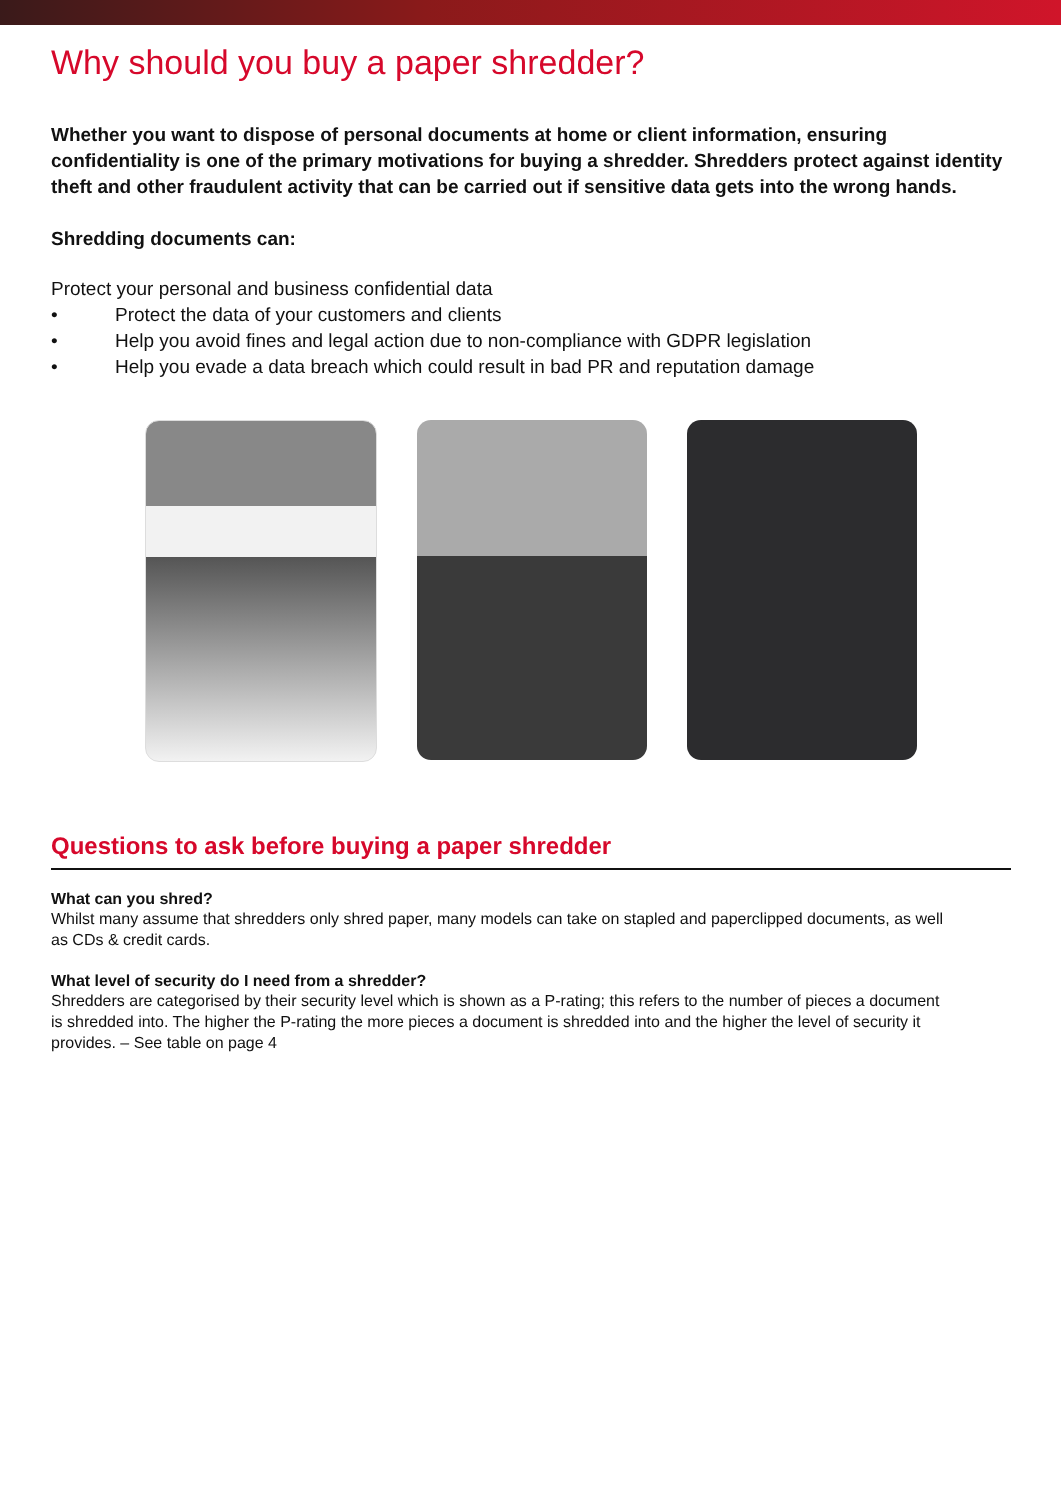Why should you buy a paper shredder?
Whether you want to dispose of personal documents at home or client information, ensuring confidentiality is one of the primary motivations for buying a shredder. Shredders protect against identity theft and other fraudulent activity that can be carried out if sensitive data gets into the wrong hands.
Shredding documents can:
Protect your personal and business confidential data
• Protect the data of your customers and clients
• Help you avoid fines and legal action due to non-compliance with GDPR legislation
• Help you evade a data breach which could result in bad PR and reputation damage
Questions to ask before buying a paper shredder
What can you shred?
Whilst many assume that shredders only shred paper, many models can take on stapled and paperclipped documents, as well as CDs & credit cards.
What level of security do I need from a shredder?
Shredders are categorised by their security level which is shown as a P-rating; this refers to the number of pieces a document is shredded into. The higher the P-rating the more pieces a document is shredded into and the higher the level of security it provides. – See table on page 4